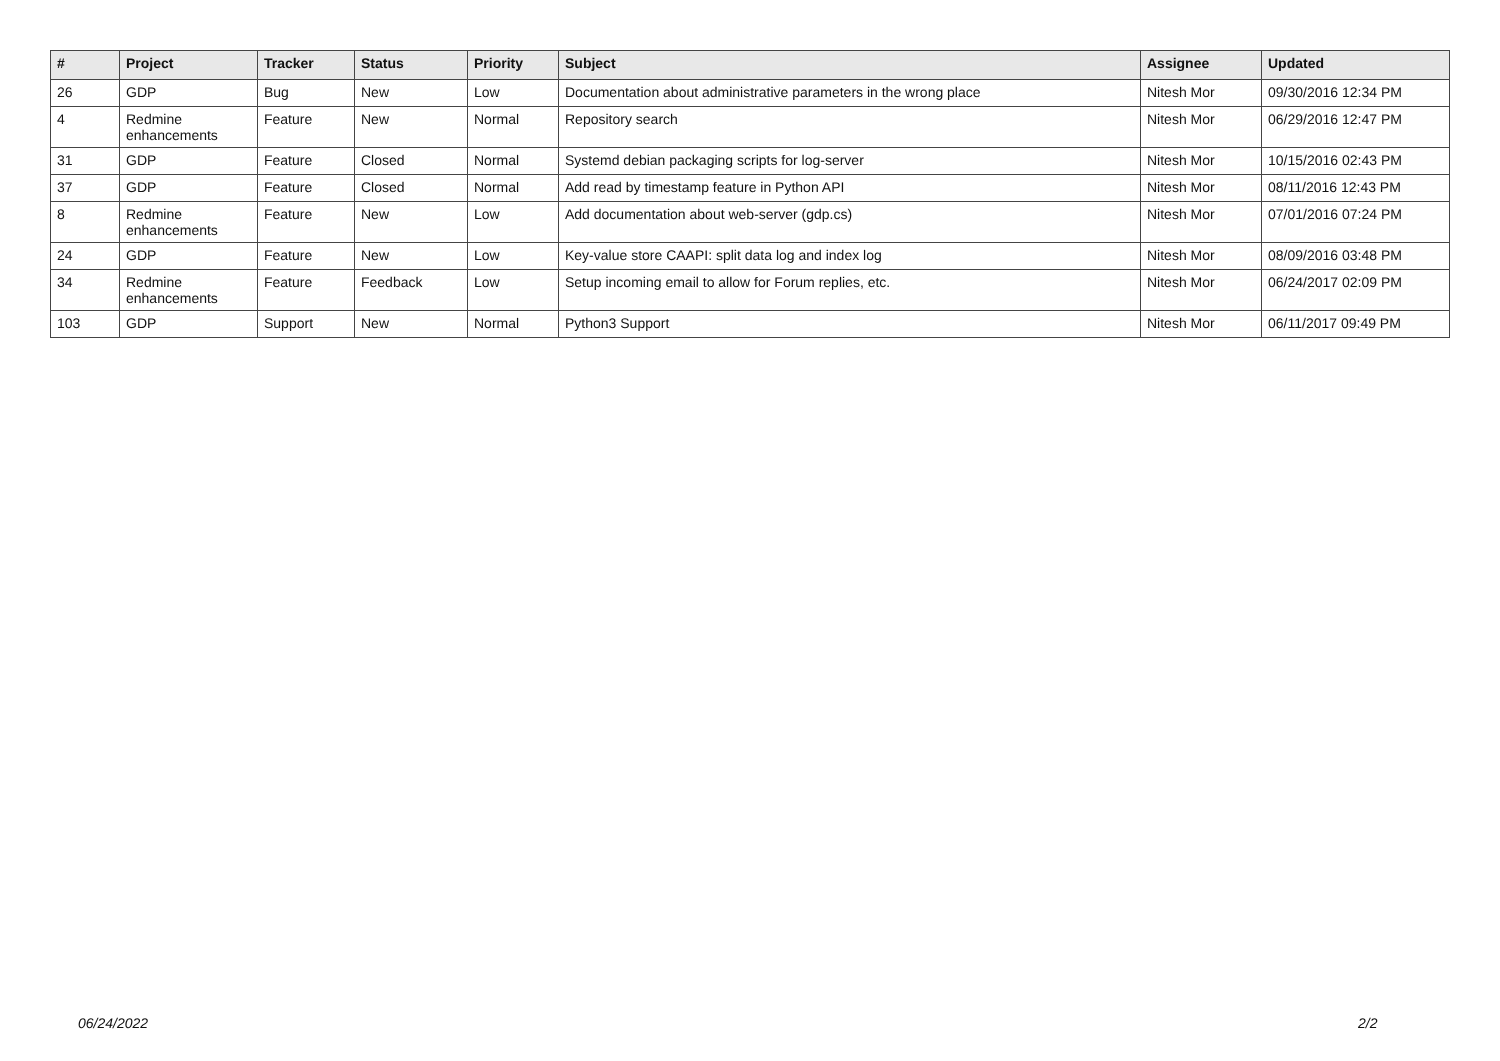| # | Project | Tracker | Status | Priority | Subject | Assignee | Updated |
| --- | --- | --- | --- | --- | --- | --- | --- |
| 26 | GDP | Bug | New | Low | Documentation about administrative parameters in the wrong place | Nitesh Mor | 09/30/2016 12:34 PM |
| 4 | Redmine enhancements | Feature | New | Normal | Repository search | Nitesh Mor | 06/29/2016 12:47 PM |
| 31 | GDP | Feature | Closed | Normal | Systemd debian packaging scripts for log-server | Nitesh Mor | 10/15/2016 02:43 PM |
| 37 | GDP | Feature | Closed | Normal | Add read by timestamp feature in Python API | Nitesh Mor | 08/11/2016 12:43 PM |
| 8 | Redmine enhancements | Feature | New | Low | Add documentation about web-server (gdp.cs) | Nitesh Mor | 07/01/2016 07:24 PM |
| 24 | GDP | Feature | New | Low | Key-value store CAAPI: split data log and index log | Nitesh Mor | 08/09/2016 03:48 PM |
| 34 | Redmine enhancements | Feature | Feedback | Low | Setup incoming email to allow for Forum replies, etc. | Nitesh Mor | 06/24/2017 02:09 PM |
| 103 | GDP | Support | New | Normal | Python3 Support | Nitesh Mor | 06/11/2017 09:49 PM |
06/24/2022 2/2